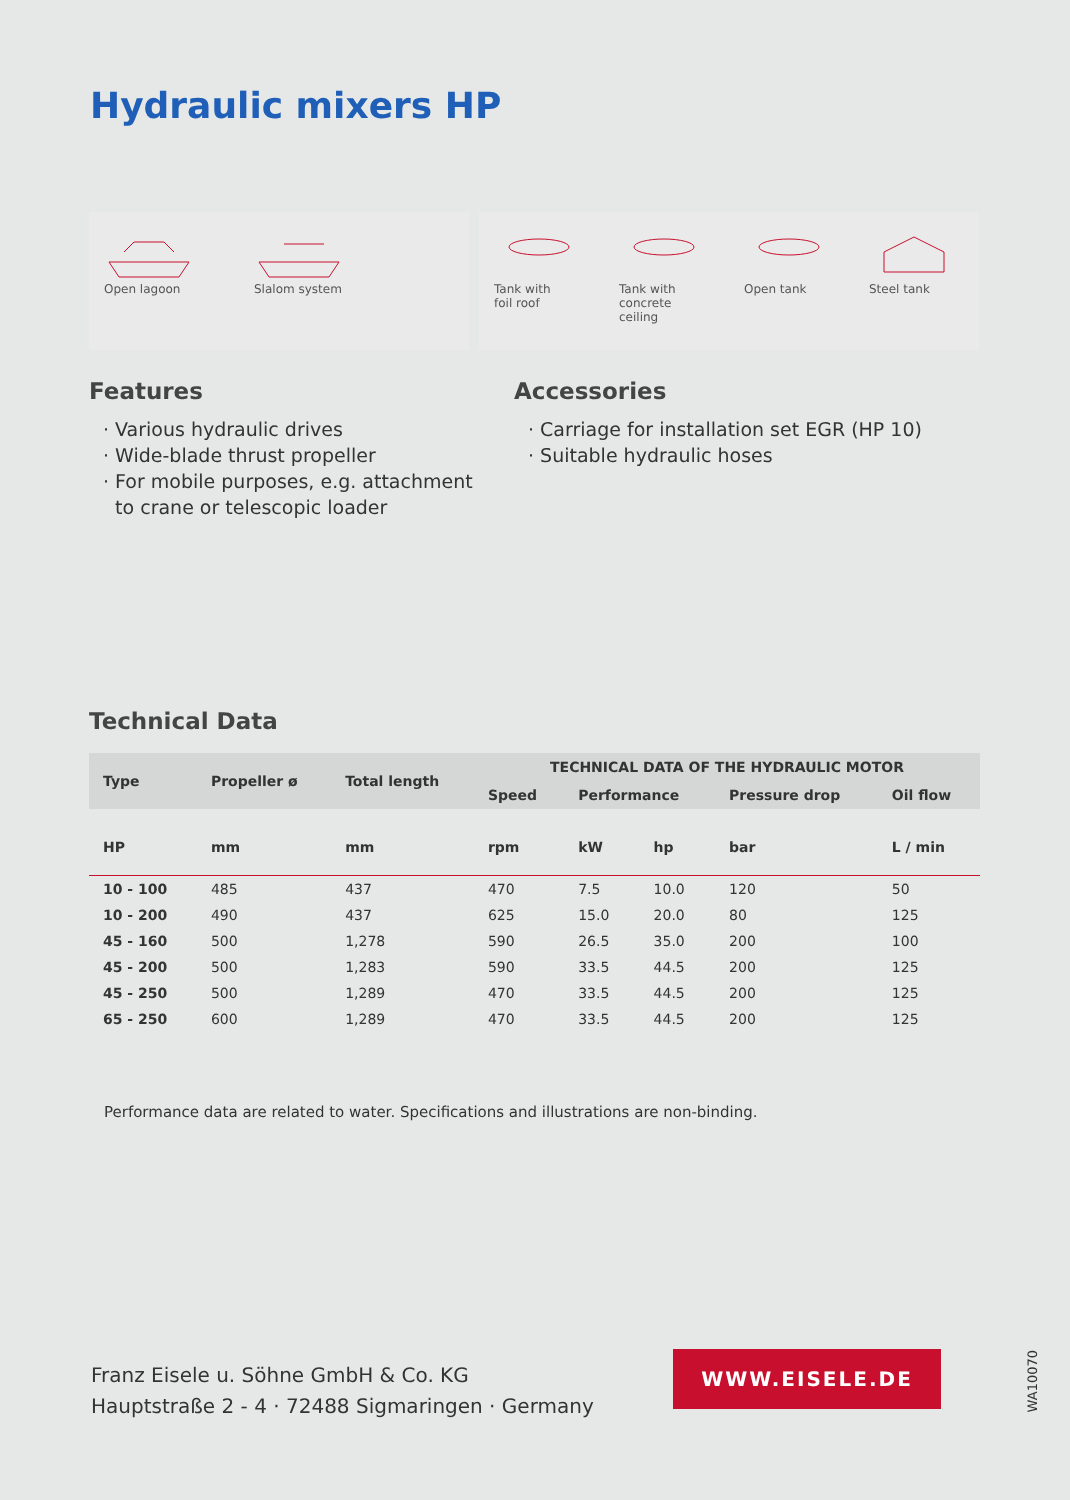Hydraulic mixers HP
Open lagoon Slalom system Tank with
foil roof
Tank with
concrete ceiling
Open tank Steel tank
Features
· Various hydraulic drives
· Wide-blade thrust propeller
· For mobile purposes, e.g. attachment
to crane or telescopic loader
Accessories
· Carriage for installation set EGR (HP 10)
· Suitable hydraulic hoses
Technical Data
| Type | Propeller ø | Total length | TECHNICAL DATA OF THE HYDRAULIC MOTOR | | | | |
| --- | --- | --- | --- | --- | --- | --- | --- |
| | | | Speed | Performance | | Pressure drop | Oil flow |
| HP | mm | mm | rpm | kW | hp | bar | L / min |
| 10 - 100 | 485 | 437 | 470 | 7.5 | 10.0 | 120 | 50 |
| 10 - 200 | 490 | 437 | 625 | 15.0 | 20.0 | 80 | 125 |
| 45 - 160 | 500 | 1,278 | 590 | 26.5 | 35.0 | 200 | 100 |
| 45 - 200 | 500 | 1,283 | 590 | 33.5 | 44.5 | 200 | 125 |
| 45 - 250 | 500 | 1,289 | 470 | 33.5 | 44.5 | 200 | 125 |
| 65 - 250 | 600 | 1,289 | 470 | 33.5 | 44.5 | 200 | 125 |
Performance data are related to water. Specifications and illustrations are non-binding.
Franz Eisele u. Söhne GmbH & Co. KG
Hauptstraße 2 - 4 · 72488 Sigmaringen · Germany
WWW.EISELE.DE
WA10070